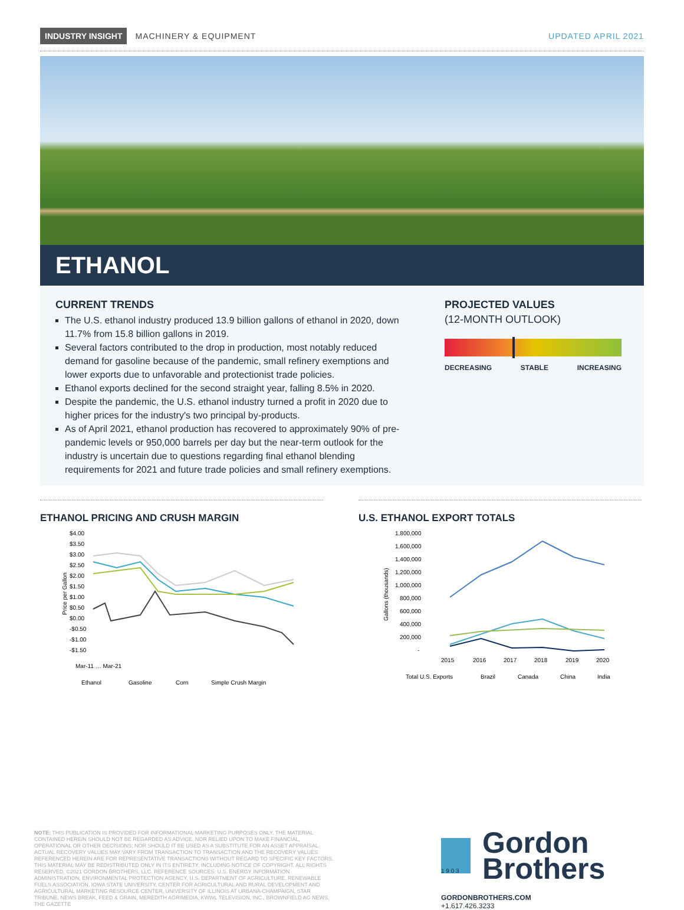INDUSTRY INSIGHT MACHINERY & EQUIPMENT UPDATED APRIL 2021
ETHANOL
CURRENT TRENDS
The U.S. ethanol industry produced 13.9 billion gallons of ethanol in 2020, down 11.7% from 15.8 billion gallons in 2019.
Several factors contributed to the drop in production, most notably reduced demand for gasoline because of the pandemic, small refinery exemptions and lower exports due to unfavorable and protectionist trade policies.
Ethanol exports declined for the second straight year, falling 8.5% in 2020.
Despite the pandemic, the U.S. ethanol industry turned a profit in 2020 due to higher prices for the industry's two principal by-products.
As of April 2021, ethanol production has recovered to approximately 90% of pre-pandemic levels or 950,000 barrels per day but the near-term outlook for the industry is uncertain due to questions regarding final ethanol blending requirements for 2021 and future trade policies and small refinery exemptions.
PROJECTED VALUES
(12-MONTH OUTLOOK)
DECREASING STABLE INCREASING
ETHANOL PRICING AND CRUSH MARGIN
$4.00
$3.50
$3.00
$2.50
$2.00
$1.50
$1.00
$0.50
$0.00
-$0.50
-$1.00
-$1.50
Price per Gallon
Mar-11 … Mar-21
Ethanol
Gasoline
Corn
Simple Crush Margin
U.S. ETHANOL EXPORT TOTALS
1,800,000
1,600,000
1,400,000
1,200,000
1,000,000
800,000
600,000
400,000
200,000
-
Gallons (thousands)
2015
2016
2017
2018
2019
2020
Total U.S. Exports
Brazil
Canada
China
India
NOTE: THIS PUBLICATION IS PROVIDED FOR INFORMATIONAL MARKETING PURPOSES ONLY. THE MATERIAL CONTAINED HEREIN SHOULD NOT BE REGARDED AS ADVICE, NOR RELIED UPON TO MAKE FINANCIAL, OPERATIONAL OR OTHER DECISIONS; NOR SHOULD IT BE USED AS A SUBSTITUTE FOR AN ASSET APPRAISAL. ACTUAL RECOVERY VALUES MAY VARY FROM TRANSACTION TO TRANSACTION AND THE RECOVERY VALUES REFERENCED HEREIN ARE FOR REPRESENTATIVE TRANSACTIONS WITHOUT REGARD TO SPECIFIC KEY FACTORS. THIS MATERIAL MAY BE REDISTRIBUTED ONLY IN ITS ENTIRETY, INCLUDING NOTICE OF COPYRIGHT. ALL RIGHTS RESERVED. ©2021 GORDON BROTHERS, LLC. REFERENCE SOURCES: U.S. ENERGY INFORMATION ADMINISTRATION, ENVIRONMENTAL PROTECTION AGENCY, U.S. DEPARTMENT OF AGRICULTURE, RENEWABLE FUELS ASSOCIATION, IOWA STATE UNIVERSITY, CENTER FOR AGRICULTURAL AND RURAL DEVELOPMENT AND AGRICULTURAL MARKETING RESOURCE CENTER, UNIVERSITY OF ILLINOIS AT URBANA-CHAMPAIGN, STAR TRIBUNE, NEWS BREAK, FEED & GRAIN, MEREDITH AGRIMEDIA, KWWL TELEVISION, INC., BROWNFIELD AG NEWS, THE GAZETTE
1 9 0 3
Gordon
Brothers
GORDONBROTHERS.COM
+1.617.426.3233